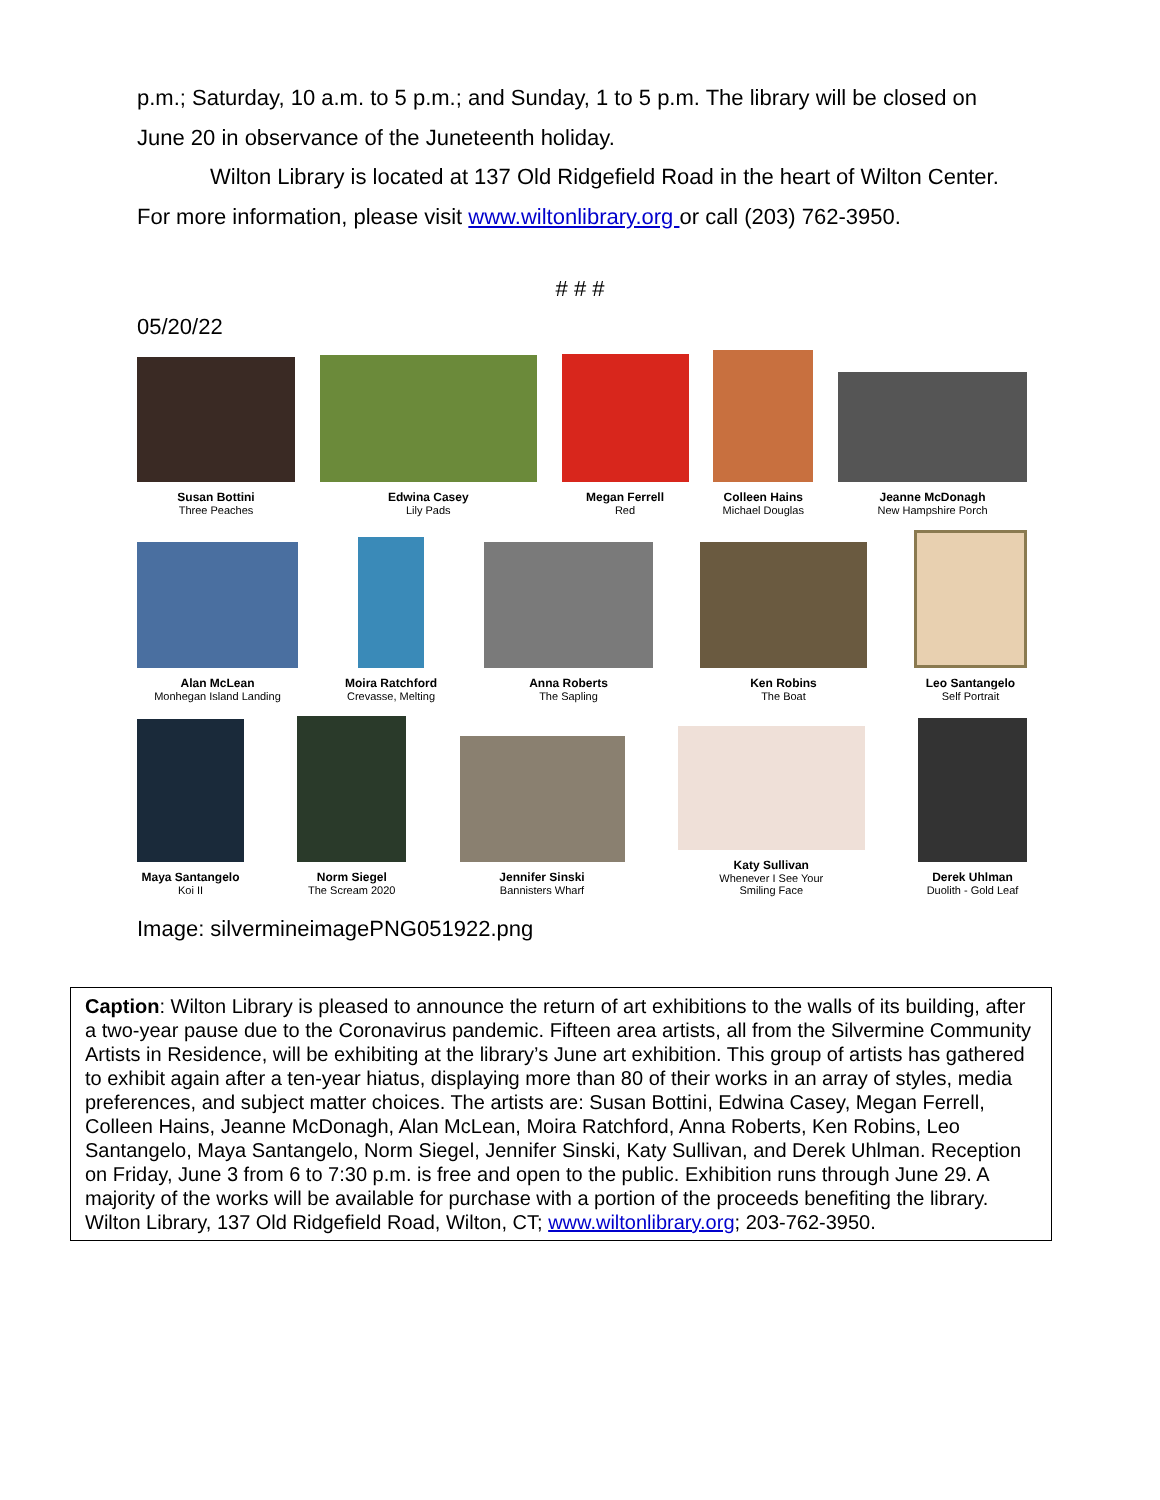p.m.; Saturday, 10 a.m. to 5 p.m.; and Sunday, 1 to 5 p.m. The library will be closed on June 20 in observance of the Juneteenth holiday.
Wilton Library is located at 137 Old Ridgefield Road in the heart of Wilton Center. For more information, please visit www.wiltonlibrary.org or call (203) 762-3950.
# # #
05/20/22
Susan Bottini
Three Peaches
Edwina Casey
Lily Pads
Megan Ferrell
Red
Colleen Hains
Michael Douglas
Jeanne McDonagh
New Hampshire Porch
Alan McLean
Monhegan Island Landing
Moira Ratchford
Crevasse, Melting
Anna Roberts
The Sapling
Ken Robins
The Boat
Leo Santangelo
Self Portrait
Maya Santangelo
Koi II
Norm Siegel
The Scream 2020
Jennifer Sinski
Bannisters Wharf
Katy Sullivan
Whenever I See Your
Smiling Face
Derek Uhlman
Duolith - Gold Leaf
Image: silvermineimagePNG051922.png
Caption: Wilton Library is pleased to announce the return of art exhibitions to the walls of its building, after a two-year pause due to the Coronavirus pandemic. Fifteen area artists, all from the Silvermine Community Artists in Residence, will be exhibiting at the library’s June art exhibition. This group of artists has gathered to exhibit again after a ten-year hiatus, displaying more than 80 of their works in an array of styles, media preferences, and subject matter choices. The artists are: Susan Bottini, Edwina Casey, Megan Ferrell, Colleen Hains, Jeanne McDonagh, Alan McLean, Moira Ratchford, Anna Roberts, Ken Robins, Leo Santangelo, Maya Santangelo, Norm Siegel, Jennifer Sinski, Katy Sullivan, and Derek Uhlman. Reception on Friday, June 3 from 6 to 7:30 p.m. is free and open to the public. Exhibition runs through June 29. A majority of the works will be available for purchase with a portion of the proceeds benefiting the library. Wilton Library, 137 Old Ridgefield Road, Wilton, CT; www.wiltonlibrary.org; 203-762-3950.